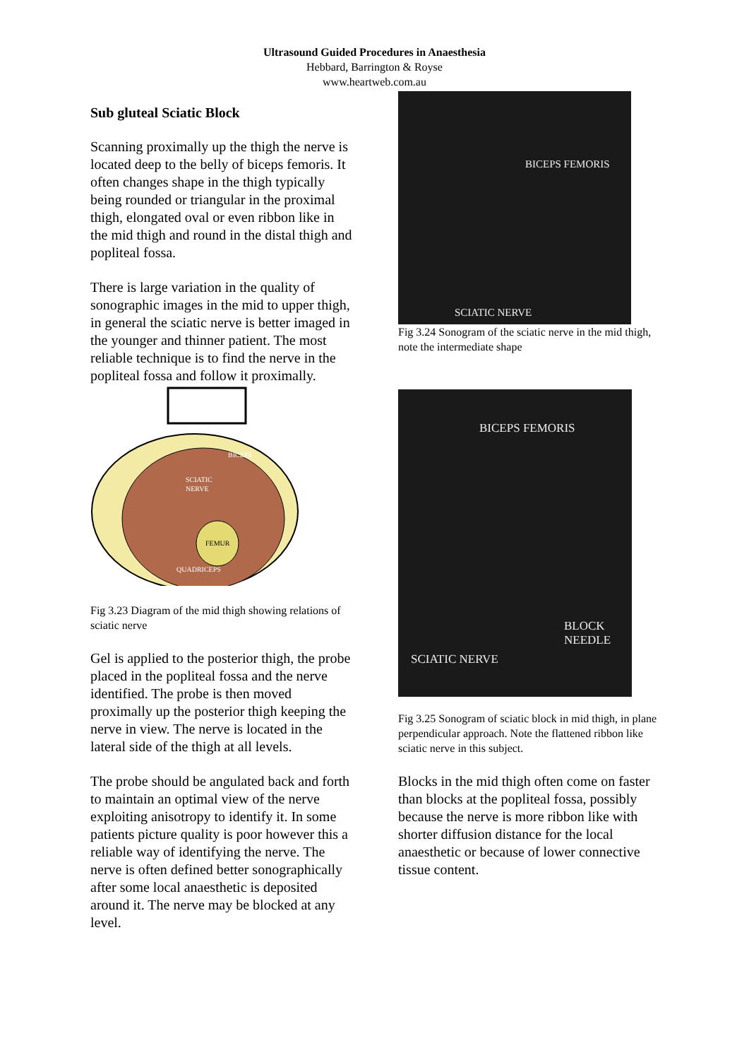Ultrasound Guided Procedures in Anaesthesia
Hebbard, Barrington & Royse
www.heartweb.com.au
Sub gluteal Sciatic Block
Scanning proximally up the thigh the nerve is located deep to the belly of biceps femoris. It often changes shape in the thigh typically being rounded or triangular in the proximal thigh, elongated oval or even ribbon like in the mid thigh and round in the distal thigh and popliteal fossa.
There is large variation in the quality of sonographic images in the mid to upper thigh, in general the sciatic nerve is better imaged in the younger and thinner patient. The most reliable technique is to find the nerve in the popliteal fossa and follow it proximally.
BICEPS
SCIATIC
NERVE
FEMUR
QUADRICEPS
Fig 3.23 Diagram of the mid thigh showing relations of sciatic nerve
Gel is applied to the posterior thigh, the probe placed in the popliteal fossa and the nerve identified. The probe is then moved proximally up the posterior thigh keeping the nerve in view. The nerve is located in the lateral side of the thigh at all levels.
The probe should be angulated back and forth to maintain an optimal view of the nerve exploiting anisotropy to identify it. In some patients picture quality is poor however this a reliable way of identifying the nerve. The nerve is often defined better sonographically after some local anaesthetic is deposited around it. The nerve may be blocked at any level.
BICEPS FEMORIS
SCIATIC NERVE
Fig 3.24 Sonogram of the sciatic nerve in the mid thigh, note the intermediate shape
BICEPS FEMORIS
BLOCK
NEEDLE
SCIATIC NERVE
Fig 3.25 Sonogram of sciatic block in mid thigh, in plane perpendicular approach. Note the flattened ribbon like sciatic nerve in this subject.
Blocks in the mid thigh often come on faster than blocks at the popliteal fossa, possibly because the nerve is more ribbon like with shorter diffusion distance for the local anaesthetic or because of lower connective tissue content.